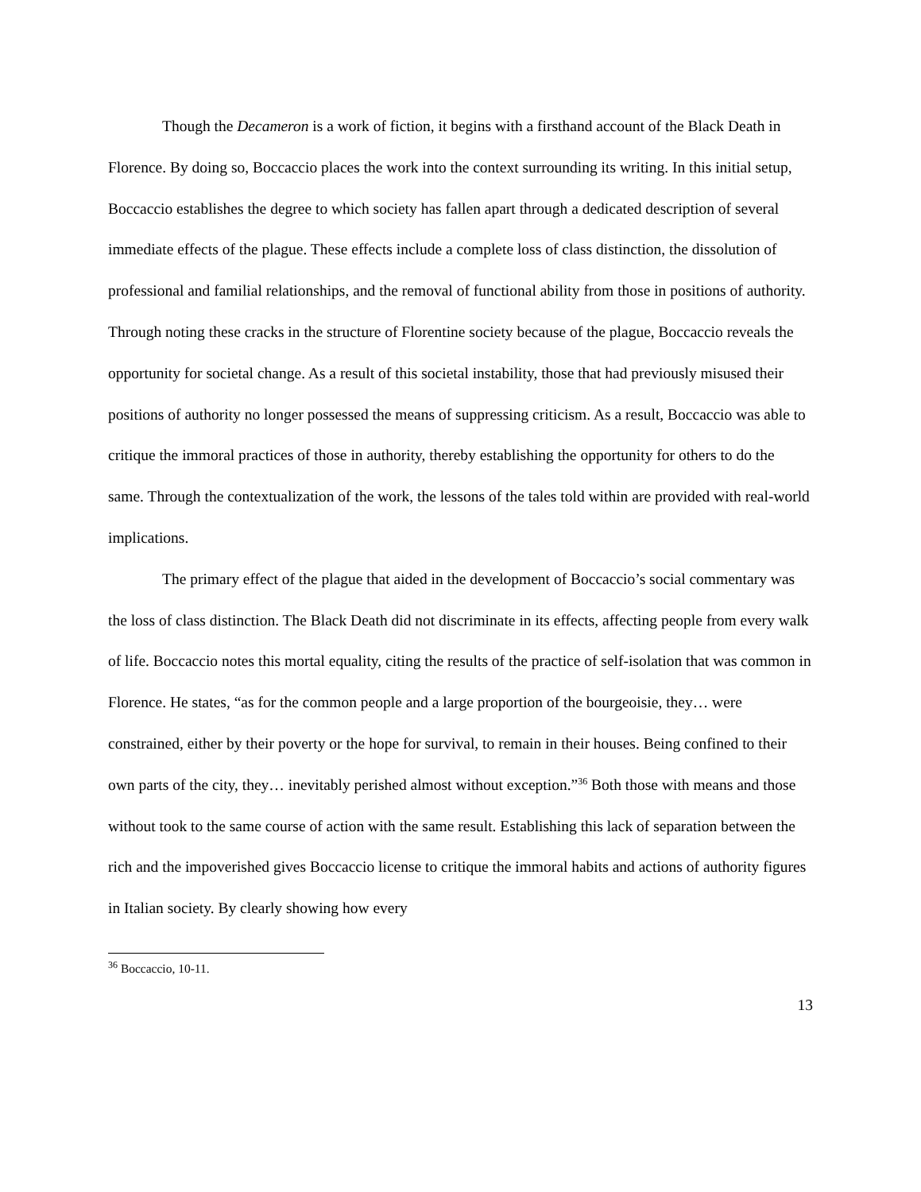Though the Decameron is a work of fiction, it begins with a firsthand account of the Black Death in Florence. By doing so, Boccaccio places the work into the context surrounding its writing. In this initial setup, Boccaccio establishes the degree to which society has fallen apart through a dedicated description of several immediate effects of the plague. These effects include a complete loss of class distinction, the dissolution of professional and familial relationships, and the removal of functional ability from those in positions of authority. Through noting these cracks in the structure of Florentine society because of the plague, Boccaccio reveals the opportunity for societal change. As a result of this societal instability, those that had previously misused their positions of authority no longer possessed the means of suppressing criticism. As a result, Boccaccio was able to critique the immoral practices of those in authority, thereby establishing the opportunity for others to do the same. Through the contextualization of the work, the lessons of the tales told within are provided with real-world implications.
The primary effect of the plague that aided in the development of Boccaccio’s social commentary was the loss of class distinction. The Black Death did not discriminate in its effects, affecting people from every walk of life. Boccaccio notes this mortal equality, citing the results of the practice of self-isolation that was common in Florence. He states, “as for the common people and a large proportion of the bourgeoisie, they… were constrained, either by their poverty or the hope for survival, to remain in their houses. Being confined to their own parts of the city, they… inevitably perished almost without exception.”<sup>36</sup> Both those with means and those without took to the same course of action with the same result. Establishing this lack of separation between the rich and the impoverished gives Boccaccio license to critique the immoral habits and actions of authority figures in Italian society. By clearly showing how every
<sup>36</sup> Boccaccio, 10-11.
13